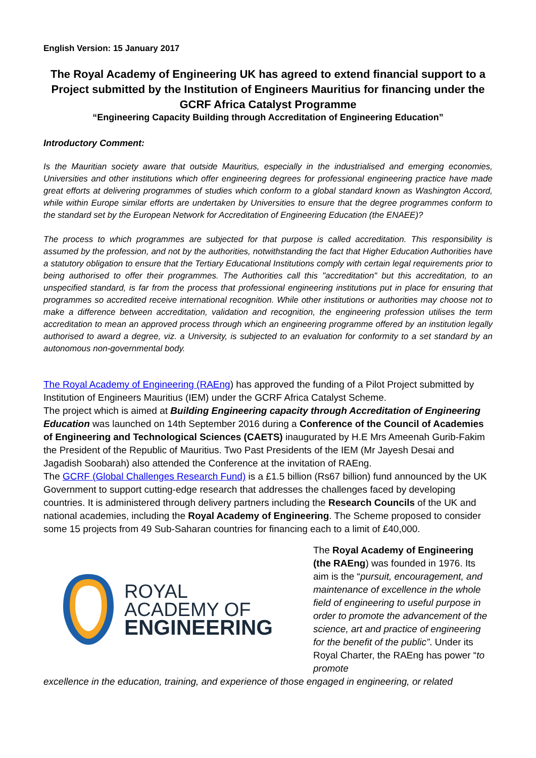English Version: 15 January 2017
The Royal Academy of Engineering UK has agreed to extend financial support to a Project submitted by the Institution of Engineers Mauritius for financing under the GCRF Africa Catalyst Programme
“Engineering Capacity Building through Accreditation of Engineering Education”
Introductory Comment:
Is the Mauritian society aware that outside Mauritius, especially in the industrialised and emerging economies, Universities and other institutions which offer engineering degrees for professional engineering practice have made great efforts at delivering programmes of studies which conform to a global standard known as Washington Accord, while within Europe similar efforts are undertaken by Universities to ensure that the degree programmes conform to the standard set by the European Network for Accreditation of Engineering Education (the ENAEE)?
The process to which programmes are subjected for that purpose is called accreditation. This responsibility is assumed by the profession, and not by the authorities, notwithstanding the fact that Higher Education Authorities have a statutory obligation to ensure that the Tertiary Educational Institutions comply with certain legal requirements prior to being authorised to offer their programmes. The Authorities call this "accreditation" but this accreditation, to an unspecified standard, is far from the process that professional engineering institutions put in place for ensuring that programmes so accredited receive international recognition. While other institutions or authorities may choose not to make a difference between accreditation, validation and recognition, the engineering profession utilises the term accreditation to mean an approved process through which an engineering programme offered by an institution legally authorised to award a degree, viz. a University, is subjected to an evaluation for conformity to a set standard by an autonomous non-governmental body.
The Royal Academy of Engineering (RAEng) has approved the funding of a Pilot Project submitted by Institution of Engineers Mauritius (IEM) under the GCRF Africa Catalyst Scheme.
The project which is aimed at Building Engineering capacity through Accreditation of Engineering Education was launched on 14th September 2016 during a Conference of the Council of Academies of Engineering and Technological Sciences (CAETS) inaugurated by H.E Mrs Ameenah Gurib-Fakim the President of the Republic of Mauritius. Two Past Presidents of the IEM (Mr Jayesh Desai and Jagadish Soobarah) also attended the Conference at the invitation of RAEng.
The GCRF (Global Challenges Research Fund) is a £1.5 billion (Rs67 billion) fund announced by the UK Government to support cutting-edge research that addresses the challenges faced by developing countries. It is administered through delivery partners including the Research Councils of the UK and national academies, including the Royal Academy of Engineering. The Scheme proposed to consider some 15 projects from 49 Sub-Saharan countries for financing each to a limit of £40,000.
ROYAL
ACADEMY OF
ENGINEERING
The Royal Academy of Engineering (the RAEng) was founded in 1976. Its aim is the “pursuit, encouragement, and maintenance of excellence in the whole field of engineering to useful purpose in order to promote the advancement of the science, art and practice of engineering for the benefit of the public”. Under its Royal Charter, the RAEng has power “to promote
excellence in the education, training, and experience of those engaged in engineering, or related